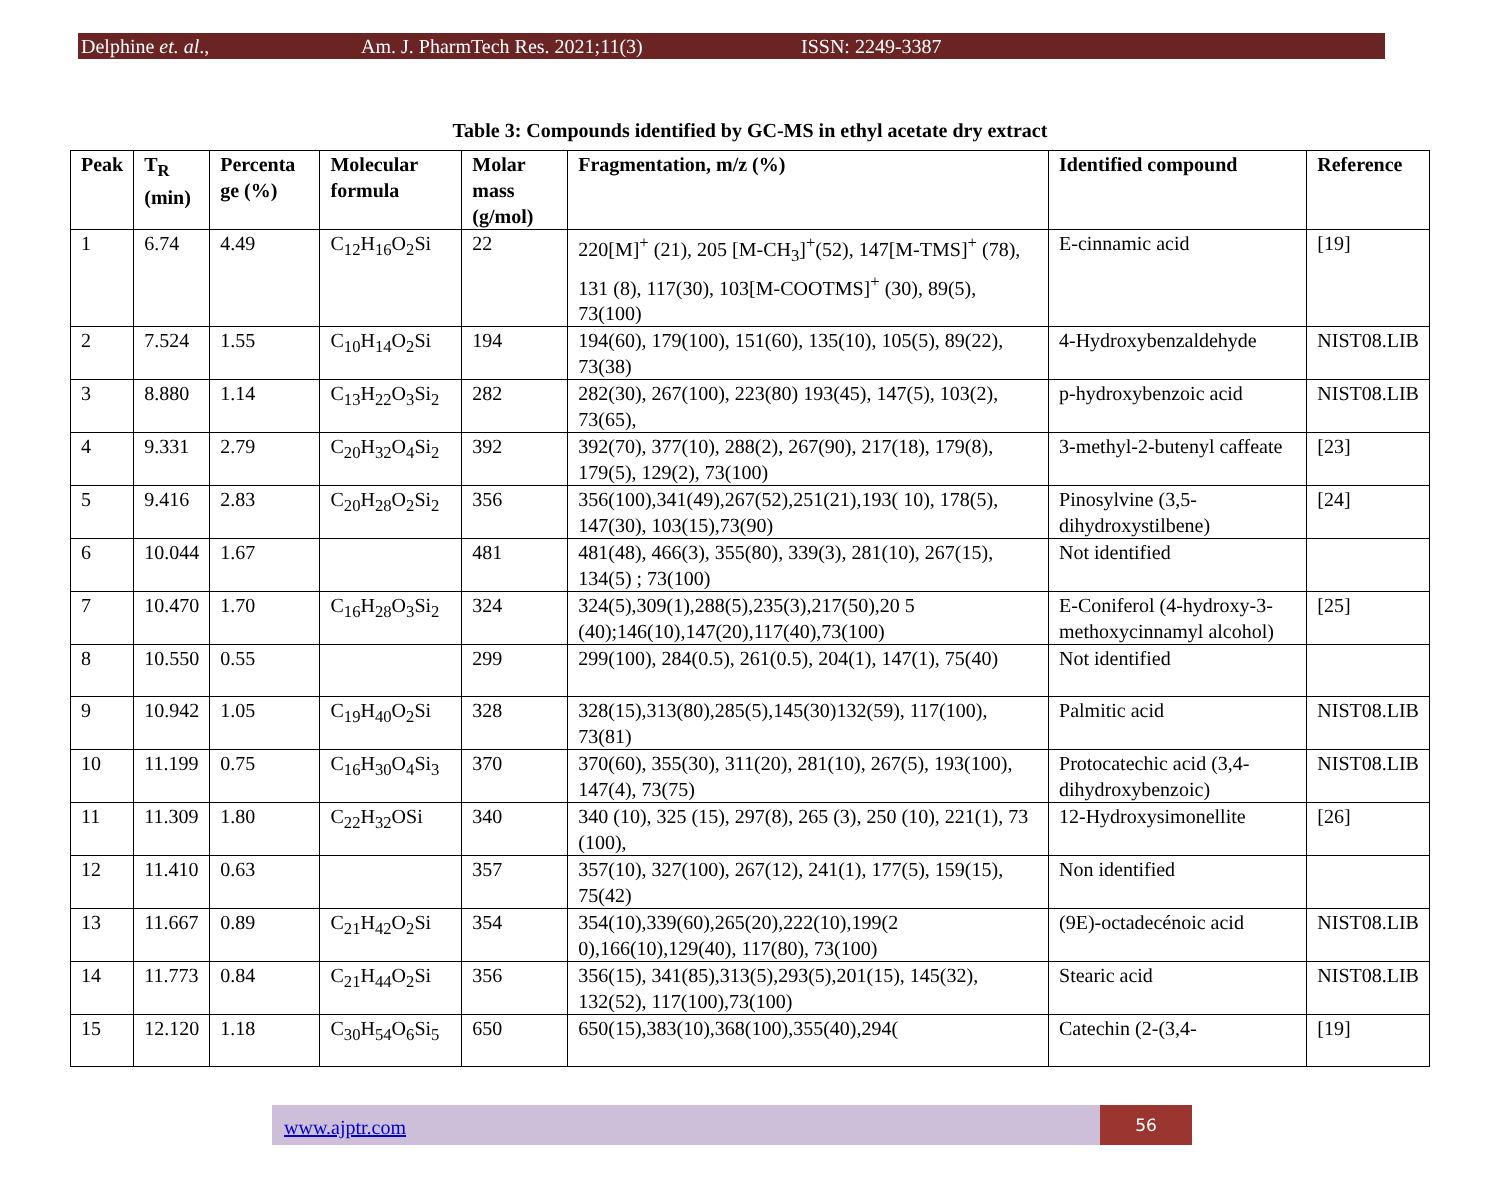Delphine et. al., Am. J. PharmTech Res. 2021;11(3) ISSN: 2249-3387
Table 3: Compounds identified by GC-MS in ethyl acetate dry extract
| Peak | T<sub>R</sub> (min) | Percenta ge (%) | Molecular formula | Molar mass (g/mol) | Fragmentation, m/z (%) | Identified compound | Reference |
| --- | --- | --- | --- | --- | --- | --- | --- |
| 1 | 6.74 | 4.49 | C<sub>12</sub>H<sub>16</sub>O<sub>2</sub>Si | 22 | 220[M]<sup>+</sup> (21), 205 [M-CH<sub>3</sub>]<sup>+</sup>(52), 147[M-TMS]<sup>+</sup> (78), 131 (8), 117(30), 103[M-COOTMS]<sup>+</sup> (30), 89(5), 73(100) | E-cinnamic acid | [19] |
| 2 | 7.524 | 1.55 | C<sub>10</sub>H<sub>14</sub>O<sub>2</sub>Si | 194 | 194(60), 179(100), 151(60), 135(10), 105(5), 89(22), 73(38) | 4-Hydroxybenzaldehyde | NIST08.LIB |
| 3 | 8.880 | 1.14 | C<sub>13</sub>H<sub>22</sub>O<sub>3</sub>Si<sub>2</sub> | 282 | 282(30), 267(100), 223(80) 193(45), 147(5), 103(2), 73(65), | p-hydroxybenzoic acid | NIST08.LIB |
| 4 | 9.331 | 2.79 | C<sub>20</sub>H<sub>32</sub>O<sub>4</sub>Si<sub>2</sub> | 392 | 392(70), 377(10), 288(2), 267(90), 217(18), 179(8), 179(5), 129(2), 73(100) | 3-methyl-2-butenyl caffeate | [23] |
| 5 | 9.416 | 2.83 | C<sub>20</sub>H<sub>28</sub>O<sub>2</sub>Si<sub>2</sub> | 356 | 356(100),341(49),267(52),251(21),193( 10), 178(5), 147(30), 103(15),73(90) | Pinosylvine (3,5-dihydroxystilbene) | [24] |
| 6 | 10.044 | 1.67 | | 481 | 481(48), 466(3), 355(80), 339(3), 281(10), 267(15), 134(5) ; 73(100) | Not identified | |
| 7 | 10.470 | 1.70 | C<sub>16</sub>H<sub>28</sub>O<sub>3</sub>Si<sub>2</sub> | 324 | 324(5),309(1),288(5),235(3),217(50),20 5 (40);146(10),147(20),117(40),73(100) | E-Coniferol (4-hydroxy-3-methoxycinnamyl alcohol) | [25] |
| 8 | 10.550 | 0.55 | | 299 | 299(100), 284(0.5), 261(0.5), 204(1), 147(1), 75(40) | Not identified | |
| 9 | 10.942 | 1.05 | C<sub>19</sub>H<sub>40</sub>O<sub>2</sub>Si | 328 | 328(15),313(80),285(5),145(30)132(59), 117(100), 73(81) | Palmitic acid | NIST08.LIB |
| 10 | 11.199 | 0.75 | C<sub>16</sub>H<sub>30</sub>O<sub>4</sub>Si<sub>3</sub> | 370 | 370(60), 355(30), 311(20), 281(10), 267(5), 193(100), 147(4), 73(75) | Protocatechic acid (3,4-dihydroxybenzoic) | NIST08.LIB |
| 11 | 11.309 | 1.80 | C<sub>22</sub>H<sub>32</sub>OSi | 340 | 340 (10), 325 (15), 297(8), 265 (3), 250 (10), 221(1), 73 (100), | 12-Hydroxysimonellite | [26] |
| 12 | 11.410 | 0.63 | | 357 | 357(10), 327(100), 267(12), 241(1), 177(5), 159(15), 75(42) | Non identified | |
| 13 | 11.667 | 0.89 | C<sub>21</sub>H<sub>42</sub>O<sub>2</sub>Si | 354 | 354(10),339(60),265(20),222(10),199(2 0),166(10),129(40), 117(80), 73(100) | (9E)-octadecénoic acid | NIST08.LIB |
| 14 | 11.773 | 0.84 | C<sub>21</sub>H<sub>44</sub>O<sub>2</sub>Si | 356 | 356(15), 341(85),313(5),293(5),201(15), 145(32), 132(52), 117(100),73(100) | Stearic acid | NIST08.LIB |
| 15 | 12.120 | 1.18 | C<sub>30</sub>H<sub>54</sub>O<sub>6</sub>Si<sub>5</sub> | 650 | 650(15),383(10),368(100),355(40),294( | Catechin (2-(3,4- | [19] |
www.ajptr.com
56